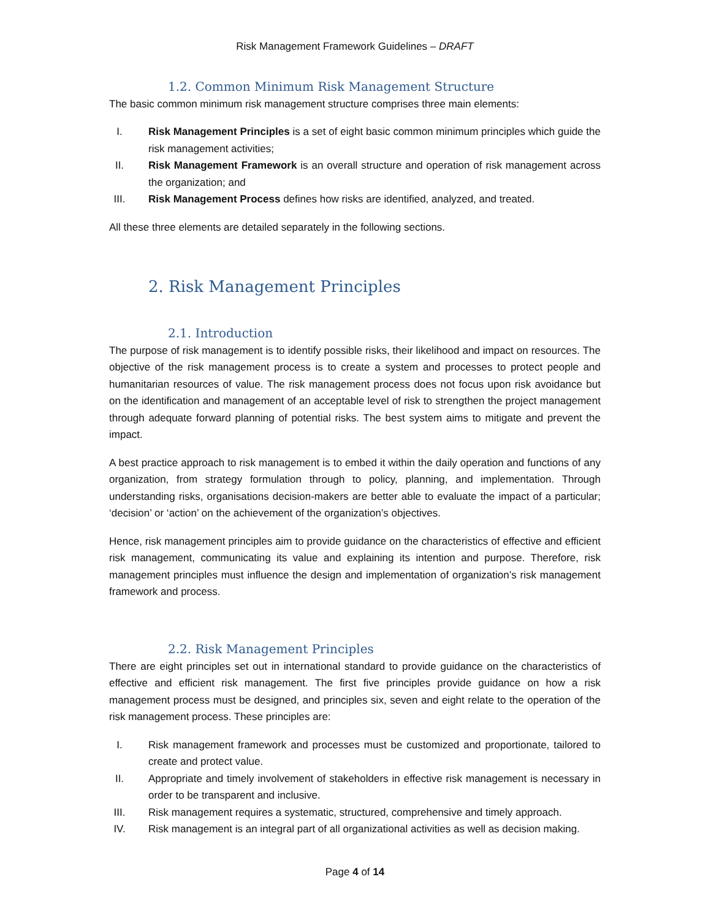Risk Management Framework Guidelines – DRAFT
1.2. Common Minimum Risk Management Structure
The basic common minimum risk management structure comprises three main elements:
I. Risk Management Principles is a set of eight basic common minimum principles which guide the risk management activities;
II. Risk Management Framework is an overall structure and operation of risk management across the organization; and
III. Risk Management Process defines how risks are identified, analyzed, and treated.
All these three elements are detailed separately in the following sections.
2. Risk Management Principles
2.1. Introduction
The purpose of risk management is to identify possible risks, their likelihood and impact on resources. The objective of the risk management process is to create a system and processes to protect people and humanitarian resources of value. The risk management process does not focus upon risk avoidance but on the identification and management of an acceptable level of risk to strengthen the project management through adequate forward planning of potential risks. The best system aims to mitigate and prevent the impact.
A best practice approach to risk management is to embed it within the daily operation and functions of any organization, from strategy formulation through to policy, planning, and implementation. Through understanding risks, organisations decision-makers are better able to evaluate the impact of a particular; ‘decision’ or ‘action’ on the achievement of the organization’s objectives.
Hence, risk management principles aim to provide guidance on the characteristics of effective and efficient risk management, communicating its value and explaining its intention and purpose. Therefore, risk management principles must influence the design and implementation of organization’s risk management framework and process.
2.2. Risk Management Principles
There are eight principles set out in international standard to provide guidance on the characteristics of effective and efficient risk management. The first five principles provide guidance on how a risk management process must be designed, and principles six, seven and eight relate to the operation of the risk management process. These principles are:
I. Risk management framework and processes must be customized and proportionate, tailored to create and protect value.
II. Appropriate and timely involvement of stakeholders in effective risk management is necessary in order to be transparent and inclusive.
III. Risk management requires a systematic, structured, comprehensive and timely approach.
IV. Risk management is an integral part of all organizational activities as well as decision making.
Page 4 of 14